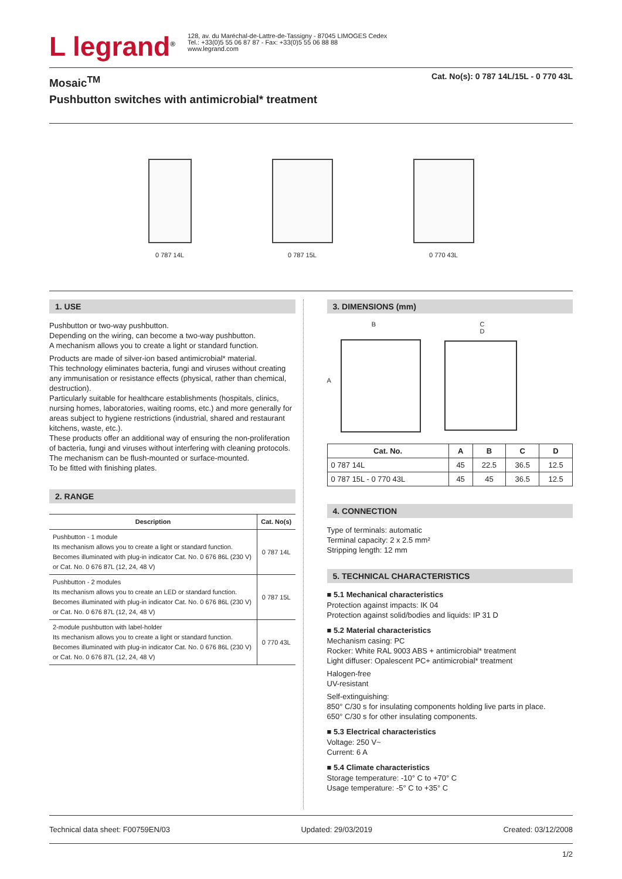L legrand<sup>®</sup>
128, av. du Maréchal-de-Lattre-de-Tassigny - 87045 LIMOGES Cedex
Tel.: +33(0)5 55 06 87 87 - Fax: +33(0)5 55 06 88 88
www.legrand.com
Mosaic<sup>TM</sup>
Pushbutton switches with antimicrobial* treatment
Cat. No(s): 0 787 14L/15L - 0 770 43L
0 787 14L 0 787 15L 0 770 43L
1. USE
Pushbutton or two-way pushbutton.
Depending on the wiring, can become a two-way pushbutton.
A mechanism allows you to create a light or standard function.
Products are made of silver-ion based antimicrobial* material.
This technology eliminates bacteria, fungi and viruses without creating any immunisation or resistance effects (physical, rather than chemical, destruction).
Particularly suitable for healthcare establishments (hospitals, clinics, nursing homes, laboratories, waiting rooms, etc.) and more generally for areas subject to hygiene restrictions (industrial, shared and restaurant kitchens, waste, etc.).
These products offer an additional way of ensuring the non-proliferation of bacteria, fungi and viruses without interfering with cleaning protocols.
The mechanism can be flush-mounted or surface-mounted.
To be fitted with finishing plates.
2. RANGE
| Description | Cat. No(s) |
| --- | --- |
| Pushbutton - 1 module Its mechanism allows you to create a light or standard function. Becomes illuminated with plug-in indicator Cat. No. 0 676 86L (230 V) or Cat. No. 0 676 87L (12, 24, 48 V) | 0 787 14L |
| Pushbutton - 2 modules Its mechanism allows you to create an LED or standard function. Becomes illuminated with plug-in indicator Cat. No. 0 676 86L (230 V) or Cat. No. 0 676 87L (12, 24, 48 V) | 0 787 15L |
| 2-module pushbutton with label-holder Its mechanism allows you to create a light or standard function. Becomes illuminated with plug-in indicator Cat. No. 0 676 86L (230 V) or Cat. No. 0 676 87L (12, 24, 48 V) | 0 770 43L |
3. DIMENSIONS (mm)
B
A
C
D
| Cat. No. | A | B | C | D |
| --- | --- | --- | --- | --- |
| 0 787 14L | 45 | 22.5 | 36.5 | 12.5 |
| 0 787 15L - 0 770 43L | 45 | 45 | 36.5 | 12.5 |
4. CONNECTION
Type of terminals: automatic
Terminal capacity: 2 x 2.5 mm²
Stripping length: 12 mm
5. TECHNICAL CHARACTERISTICS
■ 5.1 Mechanical characteristics
Protection against impacts: IK 04
Protection against solid/bodies and liquids: IP 31 D
■ 5.2 Material characteristics
Mechanism casing: PC
Rocker: White RAL 9003 ABS + antimicrobial* treatment
Light diffuser: Opalescent PC+ antimicrobial* treatment
Halogen-free
UV-resistant
Self-extinguishing:
850° C/30 s for insulating components holding live parts in place.
650° C/30 s for other insulating components.
■ 5.3 Electrical characteristics
Voltage: 250 V~
Current: 6 A
■ 5.4 Climate characteristics
Storage temperature: -10° C to +70° C
Usage temperature: -5° C to +35° C
Technical data sheet: F00759EN/03 Updated: 29/03/2019 Created: 03/12/2008
1/2